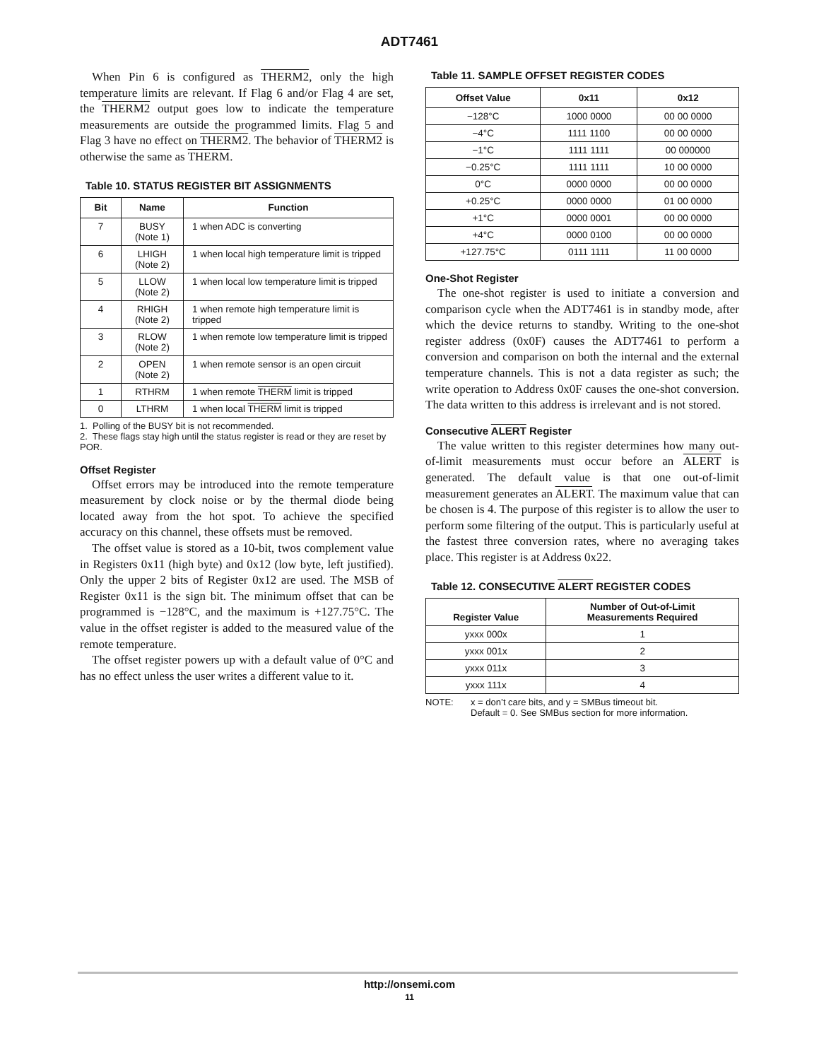ADT7461
When Pin 6 is configured as THERM2, only the high temperature limits are relevant. If Flag 6 and/or Flag 4 are set, the THERM2 output goes low to indicate the temperature measurements are outside the programmed limits. Flag 5 and Flag 3 have no effect on THERM2. The behavior of THERM2 is otherwise the same as THERM.
Table 10. STATUS REGISTER BIT ASSIGNMENTS
| Bit | Name | Function |
| --- | --- | --- |
| 7 | BUSY (Note 1) | 1 when ADC is converting |
| 6 | LHIGH (Note 2) | 1 when local high temperature limit is tripped |
| 5 | LLOW (Note 2) | 1 when local low temperature limit is tripped |
| 4 | RHIGH (Note 2) | 1 when remote high temperature limit is tripped |
| 3 | RLOW (Note 2) | 1 when remote low temperature limit is tripped |
| 2 | OPEN (Note 2) | 1 when remote sensor is an open circuit |
| 1 | RTHRM | 1 when remote THERM limit is tripped |
| 0 | LTHRM | 1 when local THERM limit is tripped |
1. Polling of the BUSY bit is not recommended.
2. These flags stay high until the status register is read or they are reset by POR.
Offset Register
Offset errors may be introduced into the remote temperature measurement by clock noise or by the thermal diode being located away from the hot spot. To achieve the specified accuracy on this channel, these offsets must be removed.
The offset value is stored as a 10-bit, twos complement value in Registers 0x11 (high byte) and 0x12 (low byte, left justified). Only the upper 2 bits of Register 0x12 are used. The MSB of Register 0x11 is the sign bit. The minimum offset that can be programmed is −128°C, and the maximum is +127.75°C. The value in the offset register is added to the measured value of the remote temperature.
The offset register powers up with a default value of 0°C and has no effect unless the user writes a different value to it.
Table 11. SAMPLE OFFSET REGISTER CODES
| Offset Value | 0x11 | 0x12 |
| --- | --- | --- |
| −128°C | 1000 0000 | 00 00 0000 |
| −4°C | 1111 1100 | 00 00 0000 |
| −1°C | 1111 1111 | 00 000000 |
| −0.25°C | 1111 1111 | 10 00 0000 |
| 0°C | 0000 0000 | 00 00 0000 |
| +0.25°C | 0000 0000 | 01 00 0000 |
| +1°C | 0000 0001 | 00 00 0000 |
| +4°C | 0000 0100 | 00 00 0000 |
| +127.75°C | 0111 1111 | 11 00 0000 |
One-Shot Register
The one-shot register is used to initiate a conversion and comparison cycle when the ADT7461 is in standby mode, after which the device returns to standby. Writing to the one-shot register address (0x0F) causes the ADT7461 to perform a conversion and comparison on both the internal and the external temperature channels. This is not a data register as such; the write operation to Address 0x0F causes the one-shot conversion. The data written to this address is irrelevant and is not stored.
Consecutive ALERT Register
The value written to this register determines how many out-of-limit measurements must occur before an ALERT is generated. The default value is that one out-of-limit measurement generates an ALERT. The maximum value that can be chosen is 4. The purpose of this register is to allow the user to perform some filtering of the output. This is particularly useful at the fastest three conversion rates, where no averaging takes place. This register is at Address 0x22.
Table 12. CONSECUTIVE ALERT REGISTER CODES
| Register Value | Number of Out-of-Limit Measurements Required |
| --- | --- |
| yxxx 000x | 1 |
| yxxx 001x | 2 |
| yxxx 011x | 3 |
| yxxx 111x | 4 |
NOTE: x = don’t care bits, and y = SMBus timeout bit.
Default = 0. See SMBus section for more information.
http://onsemi.com
11